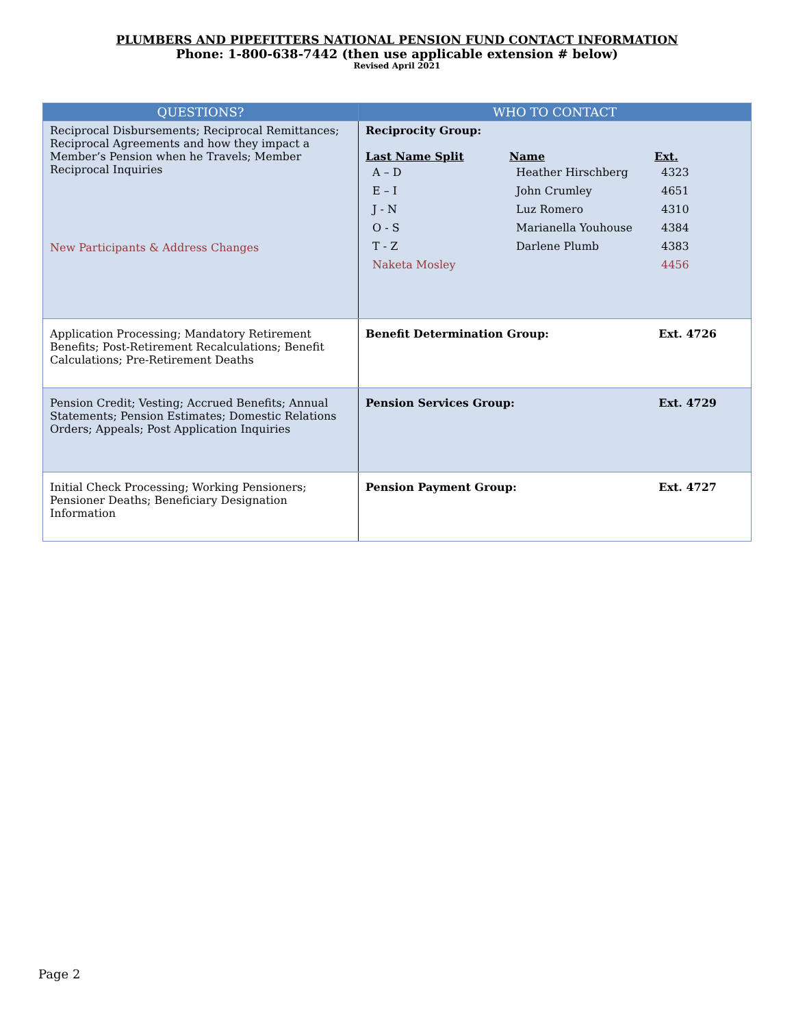PLUMBERS AND PIPEFITTERS NATIONAL PENSION FUND CONTACT INFORMATION
Phone: 1-800-638-7442 (then use applicable extension # below)
Revised April 2021
| QUESTIONS? | WHO TO CONTACT |
| --- | --- |
| Reciprocal Disbursements; Reciprocal Remittances; Reciprocal Agreements and how they impact a Member’s Pension when he Travels; Member Reciprocal Inquiries New Participants & Address Changes | Reciprocity Group: / Last Name Split / Name / Ext. / / A – D / Heather Hirschberg / 4323 / / E – I / John Crumley / 4651 / / J - N / Luz Romero / 4310 / / O - S / Marianella Youhouse / 4384 / / T - Z / Darlene Plumb / 4383 / / Naketa Mosley / / 4456 / |
| Application Processing; Mandatory Retirement Benefits; Post-Retirement Recalculations; Benefit Calculations; Pre-Retirement Deaths | Benefit Determination Group: Ext. 4726 |
| Pension Credit; Vesting; Accrued Benefits; Annual Statements; Pension Estimates; Domestic Relations Orders; Appeals; Post Application Inquiries | Pension Services Group: Ext. 4729 |
| Initial Check Processing; Working Pensioners; Pensioner Deaths; Beneficiary Designation Information | Pension Payment Group: Ext. 4727 |
Page 2